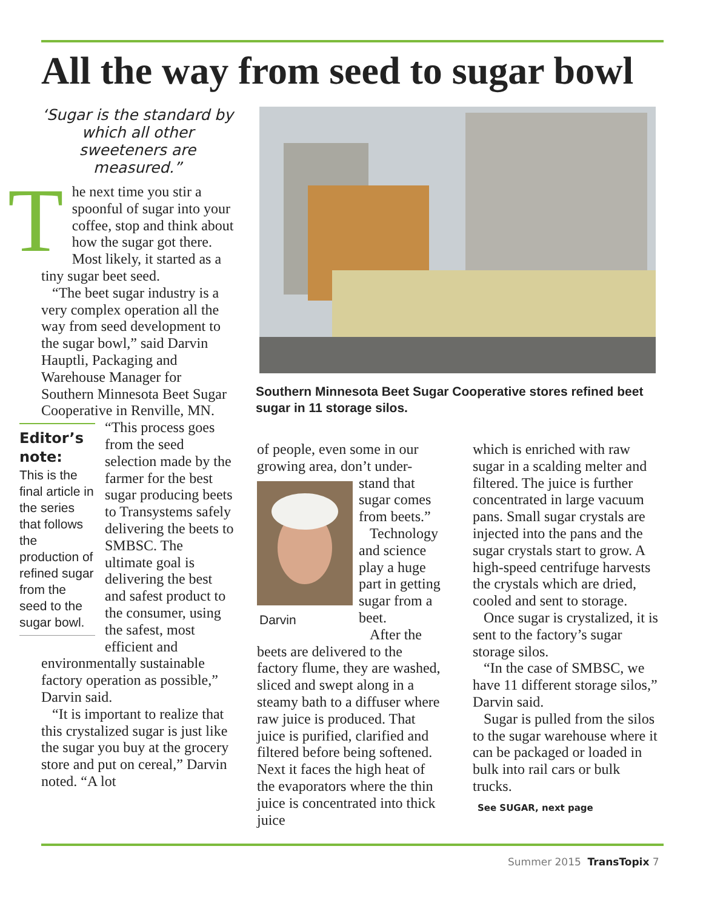All the way from seed to sugar bowl
‘Sugar is the standard by which all other sweeteners are measured.”
The next time you stir a spoonful of sugar into your coffee, stop and think about how the sugar got there. Most likely, it started as a tiny sugar beet seed.
“The beet sugar industry is a very complex operation all the way from seed development to the sugar bowl,” said Darvin Hauptli, Packaging and Warehouse Manager for Southern Minnesota Beet Sugar Cooperative in Renville, MN.
Editor’s note:
This is the final article in the series that follows the production of refined sugar from the seed to the sugar bowl.
“This process goes from the seed selection made by the farmer for the best sugar producing beets to Transystems safely delivering the beets to SMBSC. The ultimate goal is delivering the best and safest product to the consumer, using the safest, most efficient and environmentally sustainable factory operation as possible,” Darvin said.
“It is important to realize that this crystalized sugar is just like the sugar you buy at the grocery store and put on cereal,” Darvin noted. “A lot
Southern Minnesota Beet Sugar Cooperative stores refined beet sugar in 11 storage silos.
of people, even some in our growing area, don’t under-
Darvin
stand that sugar comes from beets.”
Technology and science play a huge part in getting sugar from a beet.
After the beets are delivered to the factory flume, they are washed, sliced and swept along in a steamy bath to a diffuser where raw juice is produced. That juice is purified, clarified and filtered before being softened. Next it faces the high heat of the evaporators where the thin juice is concentrated into thick juice
which is enriched with raw sugar in a scalding melter and filtered. The juice is further concentrated in large vacuum pans. Small sugar crystals are injected into the pans and the sugar crystals start to grow. A high-speed centrifuge harvests the crystals which are dried, cooled and sent to storage.
Once sugar is crystalized, it is sent to the factory’s sugar storage silos.
“In the case of SMBSC, we have 11 different storage silos,” Darvin said.
Sugar is pulled from the silos to the sugar warehouse where it can be packaged or loaded in bulk into rail cars or bulk trucks.
See SUGAR, next page
Summer 2015 TransTopix 7